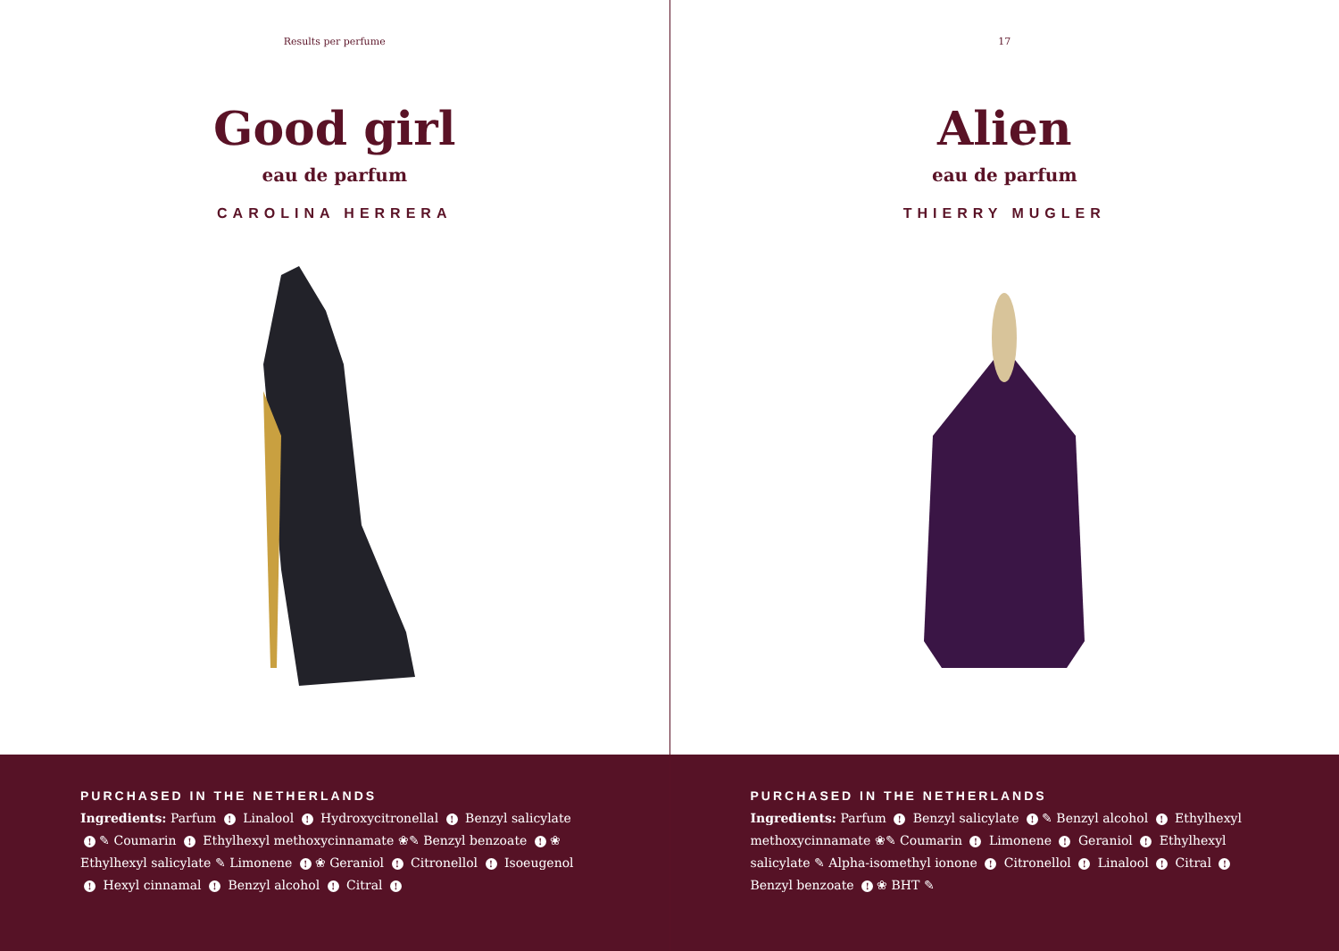Results per perfume
Good girl
eau de parfum
CAROLINA HERRERA
PURCHASED IN THE NETHERLANDS
Ingredients: Parfum ! Linalool ! Hydroxycitronellal ! Benzyl salicylate ! ✎ Coumarin ! Ethylhexyl methoxycinnamate ❀✎ Benzyl benzoate ! ❀ Ethylhexyl salicylate ✎ Limonene ! ❀ Geraniol ! Citronellol ! Isoeugenol ! Hexyl cinnamal ! Benzyl alcohol ! Citral !
17
Alien
eau de parfum
THIERRY MUGLER
PURCHASED IN THE NETHERLANDS
Ingredients: Parfum ! Benzyl salicylate ! ✎ Benzyl alcohol ! Ethylhexyl methoxycinnamate ❀✎ Coumarin ! Limonene ! Geraniol ! Ethylhexyl salicylate ✎ Alpha-isomethyl ionone ! Citronellol ! Linalool ! Citral ! Benzyl benzoate ! ❀ BHT ✎